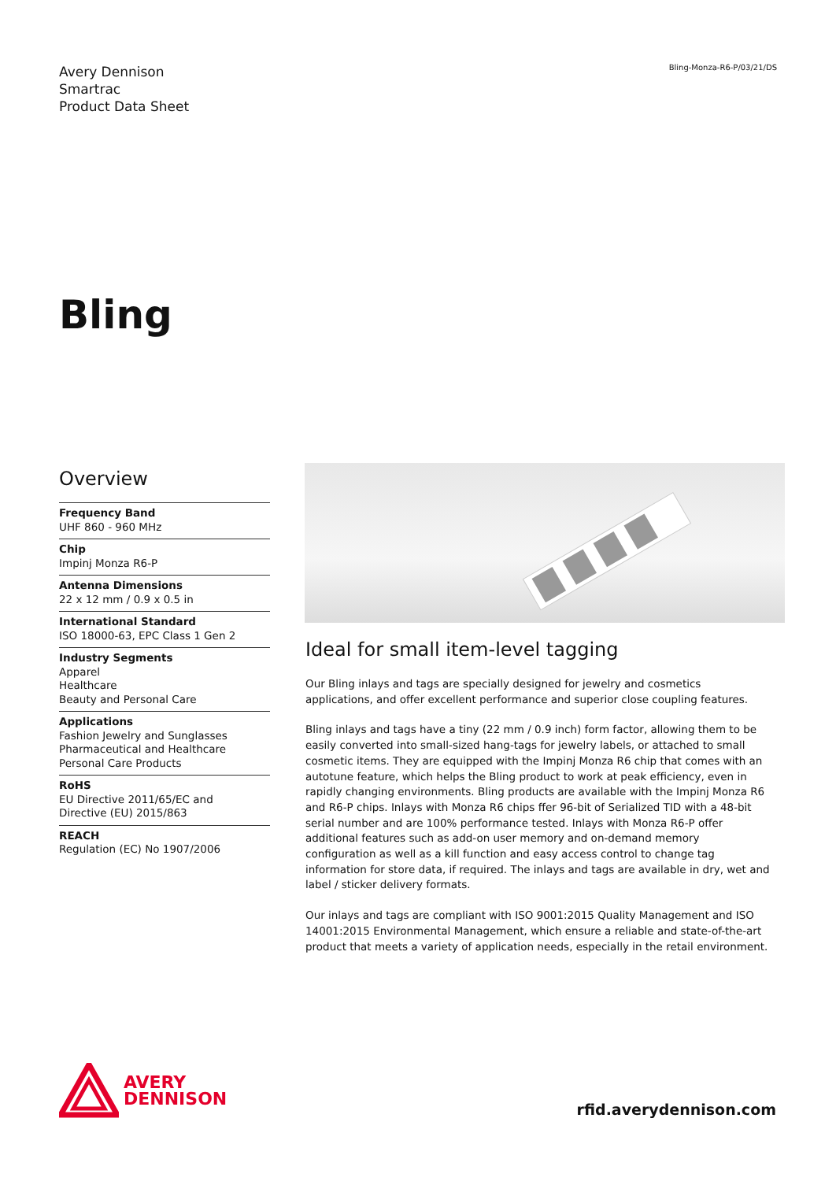Avery Dennison
Smartrac
Product Data Sheet
Bling-Monza-R6-P/03/21/DS
Bling
Overview
Frequency Band
UHF 860 - 960 MHz
Chip
Impinj Monza R6-P
Antenna Dimensions
22 x 12 mm / 0.9 x 0.5 in
International Standard
ISO 18000-63, EPC Class 1 Gen 2
Industry Segments
Apparel
Healthcare
Beauty and Personal Care
Applications
Fashion Jewelry and Sunglasses
Pharmaceutical and Healthcare
Personal Care Products
RoHS
EU Directive 2011/65/EC and
Directive (EU) 2015/863
REACH
Regulation (EC) No 1907/2006
Ideal for small item-level tagging
Our Bling inlays and tags are specially designed for jewelry and cosmetics applications, and offer excellent performance and superior close coupling features.
Bling inlays and tags have a tiny (22 mm / 0.9 inch) form factor, allowing them to be easily converted into small-sized hang-tags for jewelry labels, or attached to small cosmetic items. They are equipped with the Impinj Monza R6 chip that comes with an autotune feature, which helps the Bling product to work at peak efficiency, even in rapidly changing environments. Bling products are available with the Impinj Monza R6 and R6-P chips. Inlays with Monza R6 chips ffer 96-bit of Serialized TID with a 48-bit serial number and are 100% performance tested. Inlays with Monza R6-P offer additional features such as add-on user memory and on-demand memory configuration as well as a kill function and easy access control to change tag information for store data, if required. The inlays and tags are available in dry, wet and label / sticker delivery formats.
Our inlays and tags are compliant with ISO 9001:2015 Quality Management and ISO 14001:2015 Environmental Management, which ensure a reliable and state-of-the-art product that meets a variety of application needs, especially in the retail environment.
AVERY
DENNISON
rfid.averydennison.com